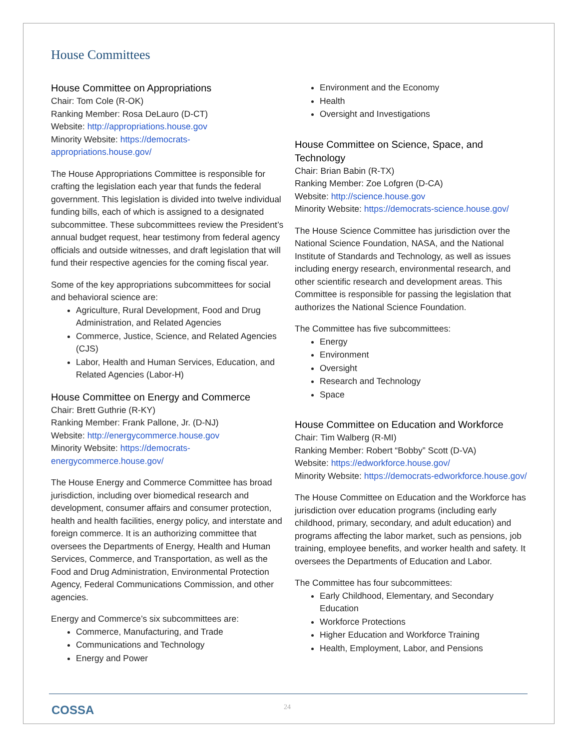House Committees
House Committee on Appropriations
Chair: Tom Cole (R-OK)
Ranking Member: Rosa DeLauro (D-CT)
Website: http://appropriations.house.gov
Minority Website: https://democrats-appropriations.house.gov/
The House Appropriations Committee is responsible for crafting the legislation each year that funds the federal government. This legislation is divided into twelve individual funding bills, each of which is assigned to a designated subcommittee. These subcommittees review the President’s annual budget request, hear testimony from federal agency officials and outside witnesses, and draft legislation that will fund their respective agencies for the coming fiscal year.
Some of the key appropriations subcommittees for social and behavioral science are:
Agriculture, Rural Development, Food and Drug Administration, and Related Agencies
Commerce, Justice, Science, and Related Agencies (CJS)
Labor, Health and Human Services, Education, and Related Agencies (Labor-H)
House Committee on Energy and Commerce
Chair: Brett Guthrie (R-KY)
Ranking Member: Frank Pallone, Jr. (D-NJ)
Website: http://energycommerce.house.gov
Minority Website: https://democrats-energycommerce.house.gov/
The House Energy and Commerce Committee has broad jurisdiction, including over biomedical research and development, consumer affairs and consumer protection, health and health facilities, energy policy, and interstate and foreign commerce. It is an authorizing committee that oversees the Departments of Energy, Health and Human Services, Commerce, and Transportation, as well as the Food and Drug Administration, Environmental Protection Agency, Federal Communications Commission, and other agencies.
Energy and Commerce’s six subcommittees are:
Commerce, Manufacturing, and Trade
Communications and Technology
Energy and Power
Environment and the Economy
Health
Oversight and Investigations
House Committee on Science, Space, and Technology
Chair: Brian Babin (R-TX)
Ranking Member: Zoe Lofgren (D-CA)
Website: http://science.house.gov
Minority Website: https://democrats-science.house.gov/
The House Science Committee has jurisdiction over the National Science Foundation, NASA, and the National Institute of Standards and Technology, as well as issues including energy research, environmental research, and other scientific research and development areas. This Committee is responsible for passing the legislation that authorizes the National Science Foundation.
The Committee has five subcommittees:
Energy
Environment
Oversight
Research and Technology
Space
House Committee on Education and Workforce
Chair: Tim Walberg (R-MI)
Ranking Member: Robert “Bobby” Scott (D-VA)
Website: https://edworkforce.house.gov/
Minority Website: https://democrats-edworkforce.house.gov/
The House Committee on Education and the Workforce has jurisdiction over education programs (including early childhood, primary, secondary, and adult education) and programs affecting the labor market, such as pensions, job training, employee benefits, and worker health and safety. It oversees the Departments of Education and Labor.
The Committee has four subcommittees:
Early Childhood, Elementary, and Secondary Education
Workforce Protections
Higher Education and Workforce Training
Health, Employment, Labor, and Pensions
COSSA 24